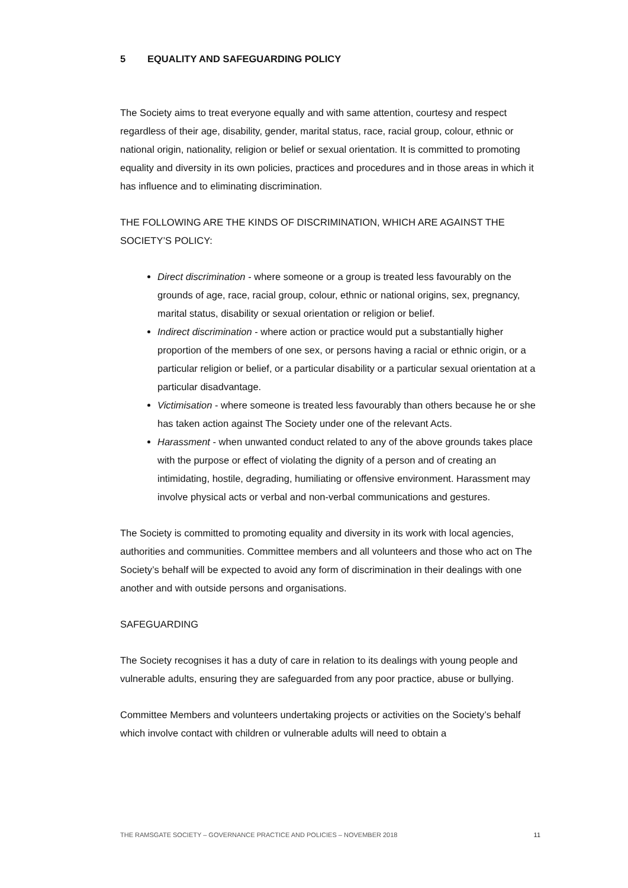5 EQUALITY AND SAFEGUARDING POLICY
The Society aims to treat everyone equally and with same attention, courtesy and respect regardless of their age, disability, gender, marital status, race, racial group, colour, ethnic or national origin, nationality, religion or belief or sexual orientation. It is committed to promoting equality and diversity in its own policies, practices and procedures and in those areas in which it has influence and to eliminating discrimination.
THE FOLLOWING ARE THE KINDS OF DISCRIMINATION, WHICH ARE AGAINST THE SOCIETY’S POLICY:
Direct discrimination - where someone or a group is treated less favourably on the grounds of age, race, racial group, colour, ethnic or national origins, sex, pregnancy, marital status, disability or sexual orientation or religion or belief.
Indirect discrimination - where action or practice would put a substantially higher proportion of the members of one sex, or persons having a racial or ethnic origin, or a particular religion or belief, or a particular disability or a particular sexual orientation at a particular disadvantage.
Victimisation - where someone is treated less favourably than others because he or she has taken action against The Society under one of the relevant Acts.
Harassment - when unwanted conduct related to any of the above grounds takes place with the purpose or effect of violating the dignity of a person and of creating an intimidating, hostile, degrading, humiliating or offensive environment. Harassment may involve physical acts or verbal and non-verbal communications and gestures.
The Society is committed to promoting equality and diversity in its work with local agencies, authorities and communities. Committee members and all volunteers and those who act on The Society’s behalf will be expected to avoid any form of discrimination in their dealings with one another and with outside persons and organisations.
SAFEGUARDING
The Society recognises it has a duty of care in relation to its dealings with young people and vulnerable adults, ensuring they are safeguarded from any poor practice, abuse or bullying.
Committee Members and volunteers undertaking projects or activities on the Society’s behalf which involve contact with children or vulnerable adults will need to obtain a
THE RAMSGATE SOCIETY – GOVERNANCE PRACTICE AND POLICIES – NOVEMBER 2018 11